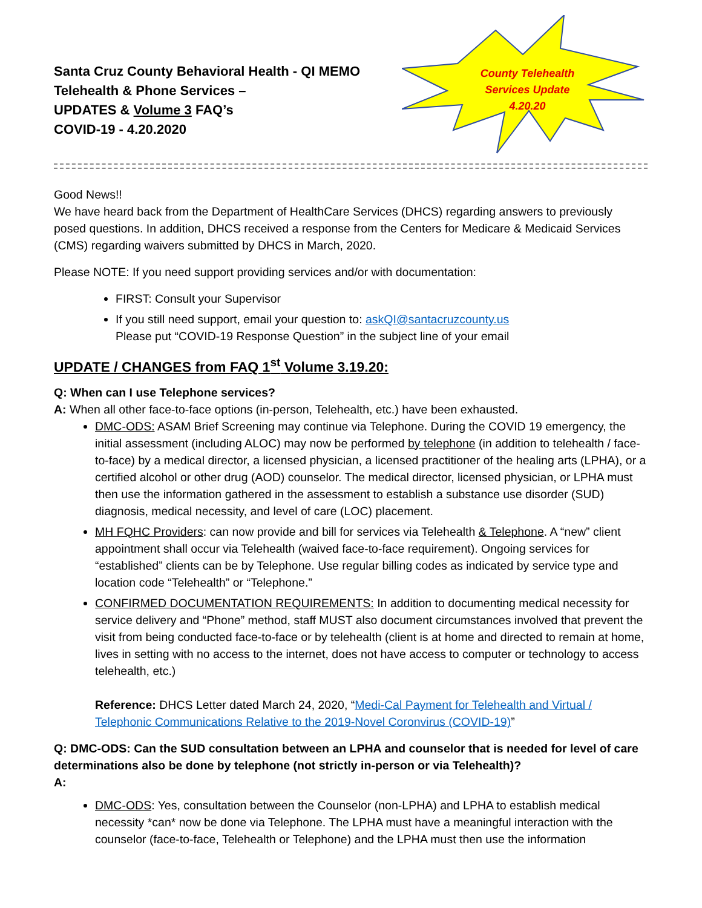Santa Cruz County Behavioral Health - QI MEMO
Telehealth & Phone Services –
UPDATES & Volume 3 FAQ’s
COVID-19 - 4.20.2020
County Telehealth Services Update 4.20.20
Good News!!
We have heard back from the Department of HealthCare Services (DHCS) regarding answers to previously posed questions. In addition, DHCS received a response from the Centers for Medicare & Medicaid Services (CMS) regarding waivers submitted by DHCS in March, 2020.
Please NOTE: If you need support providing services and/or with documentation:
FIRST: Consult your Supervisor
If you still need support, email your question to: askQI@santacruzcounty.us
Please put “COVID-19 Response Question” in the subject line of your email
UPDATE / CHANGES from FAQ 1<sup>st</sup> Volume 3.19.20:
Q: When can I use Telephone services?
A: When all other face-to-face options (in-person, Telehealth, etc.) have been exhausted.
DMC-ODS: ASAM Brief Screening may continue via Telephone. During the COVID 19 emergency, the initial assessment (including ALOC) may now be performed by telephone (in addition to telehealth / face-to-face) by a medical director, a licensed physician, a licensed practitioner of the healing arts (LPHA), or a certified alcohol or other drug (AOD) counselor. The medical director, licensed physician, or LPHA must then use the information gathered in the assessment to establish a substance use disorder (SUD) diagnosis, medical necessity, and level of care (LOC) placement.
MH FQHC Providers: can now provide and bill for services via Telehealth & Telephone. A “new” client appointment shall occur via Telehealth (waived face-to-face requirement). Ongoing services for “established” clients can be by Telephone. Use regular billing codes as indicated by service type and location code “Telehealth” or “Telephone.”
CONFIRMED DOCUMENTATION REQUIREMENTS: In addition to documenting medical necessity for service delivery and “Phone” method, staff MUST also document circumstances involved that prevent the visit from being conducted face-to-face or by telehealth (client is at home and directed to remain at home, lives in setting with no access to the internet, does not have access to computer or technology to access telehealth, etc.)
Reference: DHCS Letter dated March 24, 2020, “Medi-Cal Payment for Telehealth and Virtual / Telephonic Communications Relative to the 2019-Novel Coronvirus (COVID-19)”
Q: DMC-ODS: Can the SUD consultation between an LPHA and counselor that is needed for level of care determinations also be done by telephone (not strictly in-person or via Telehealth)?
A:
DMC-ODS: Yes, consultation between the Counselor (non-LPHA) and LPHA to establish medical necessity *can* now be done via Telephone. The LPHA must have a meaningful interaction with the counselor (face-to-face, Telehealth or Telephone) and the LPHA must then use the information